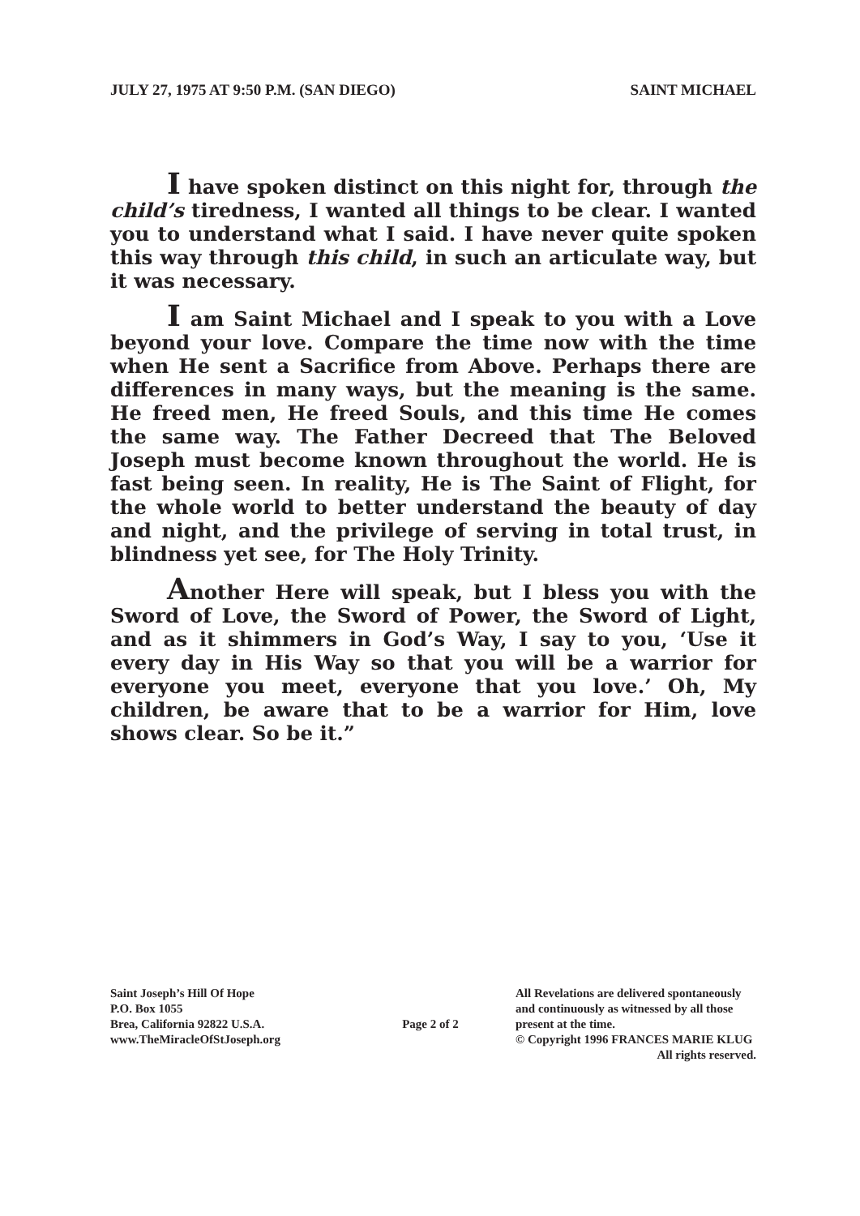JULY 27, 1975 AT 9:50 P.M. (SAN DIEGO) SAINT MICHAEL
I have spoken distinct on this night for, through the child’s tiredness, I wanted all things to be clear. I wanted you to understand what I said. I have never quite spoken this way through this child, in such an articulate way, but it was necessary.
I am Saint Michael and I speak to you with a Love beyond your love. Compare the time now with the time when He sent a Sacrifice from Above. Perhaps there are differences in many ways, but the meaning is the same. He freed men, He freed Souls, and this time He comes the same way. The Father Decreed that The Beloved Joseph must become known throughout the world. He is fast being seen. In reality, He is The Saint of Flight, for the whole world to better understand the beauty of day and night, and the privilege of serving in total trust, in blindness yet see, for The Holy Trinity.
Another Here will speak, but I bless you with the Sword of Love, the Sword of Power, the Sword of Light, and as it shimmers in God’s Way, I say to you, ‘Use it every day in His Way so that you will be a warrior for everyone you meet, everyone that you love.’ Oh, My children, be aware that to be a warrior for Him, love shows clear. So be it.”
Saint Joseph’s Hill Of Hope
P.O. Box 1055
Brea, California 92822 U.S.A.
www.TheMiracleOfStJoseph.org
Page 2 of 2
All Revelations are delivered spontaneously
and continuously as witnessed by all those
present at the time.
© Copyright 1996 FRANCES MARIE KLUG
All rights reserved.